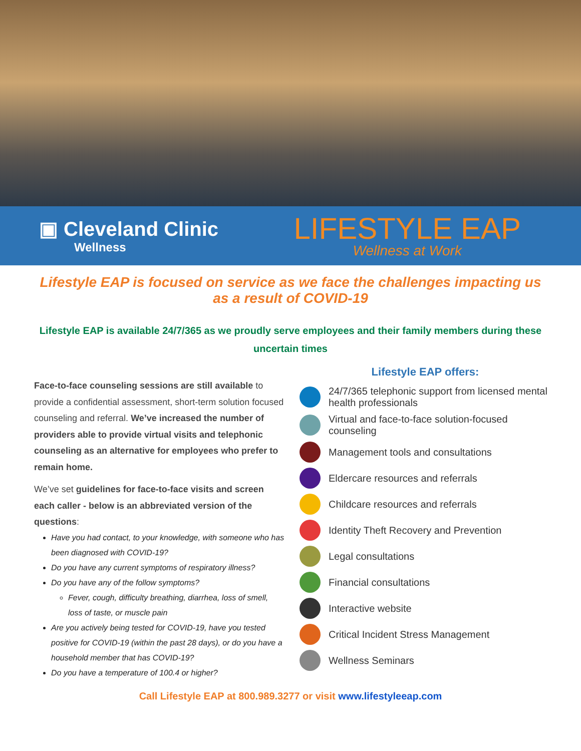▣ Cleveland Clinic
Wellness
LIFESTYLE EAP
Wellness at Work
Lifestyle EAP is focused on service as we face the challenges impacting us as a result of COVID-19
Lifestyle EAP is available 24/7/365 as we proudly serve employees and their family members during these uncertain times
Face-to-face counseling sessions are still available to provide a confidential assessment, short-term solution focused counseling and referral. We’ve increased the number of providers able to provide virtual visits and telephonic counseling as an alternative for employees who prefer to remain home.
We’ve set guidelines for face-to-face visits and screen each caller - below is an abbreviated version of the questions:
Have you had contact, to your knowledge, with someone who has been diagnosed with COVID-19?
Do you have any current symptoms of respiratory illness?
Do you have any of the follow symptoms?
Fever, cough, difficulty breathing, diarrhea, loss of smell, loss of taste, or muscle pain
Are you actively being tested for COVID-19, have you tested positive for COVID-19 (within the past 28 days), or do you have a household member that has COVID-19?
Do you have a temperature of 100.4 or higher?
Lifestyle EAP offers:
24/7/365 telephonic support from licensed mental health professionals
Virtual and face-to-face solution-focused counseling
Management tools and consultations
Eldercare resources and referrals
Childcare resources and referrals
Identity Theft Recovery and Prevention
Legal consultations
Financial consultations
Interactive website
Critical Incident Stress Management
Wellness Seminars
Call Lifestyle EAP at 800.989.3277 or visit www.lifestyleeap.com